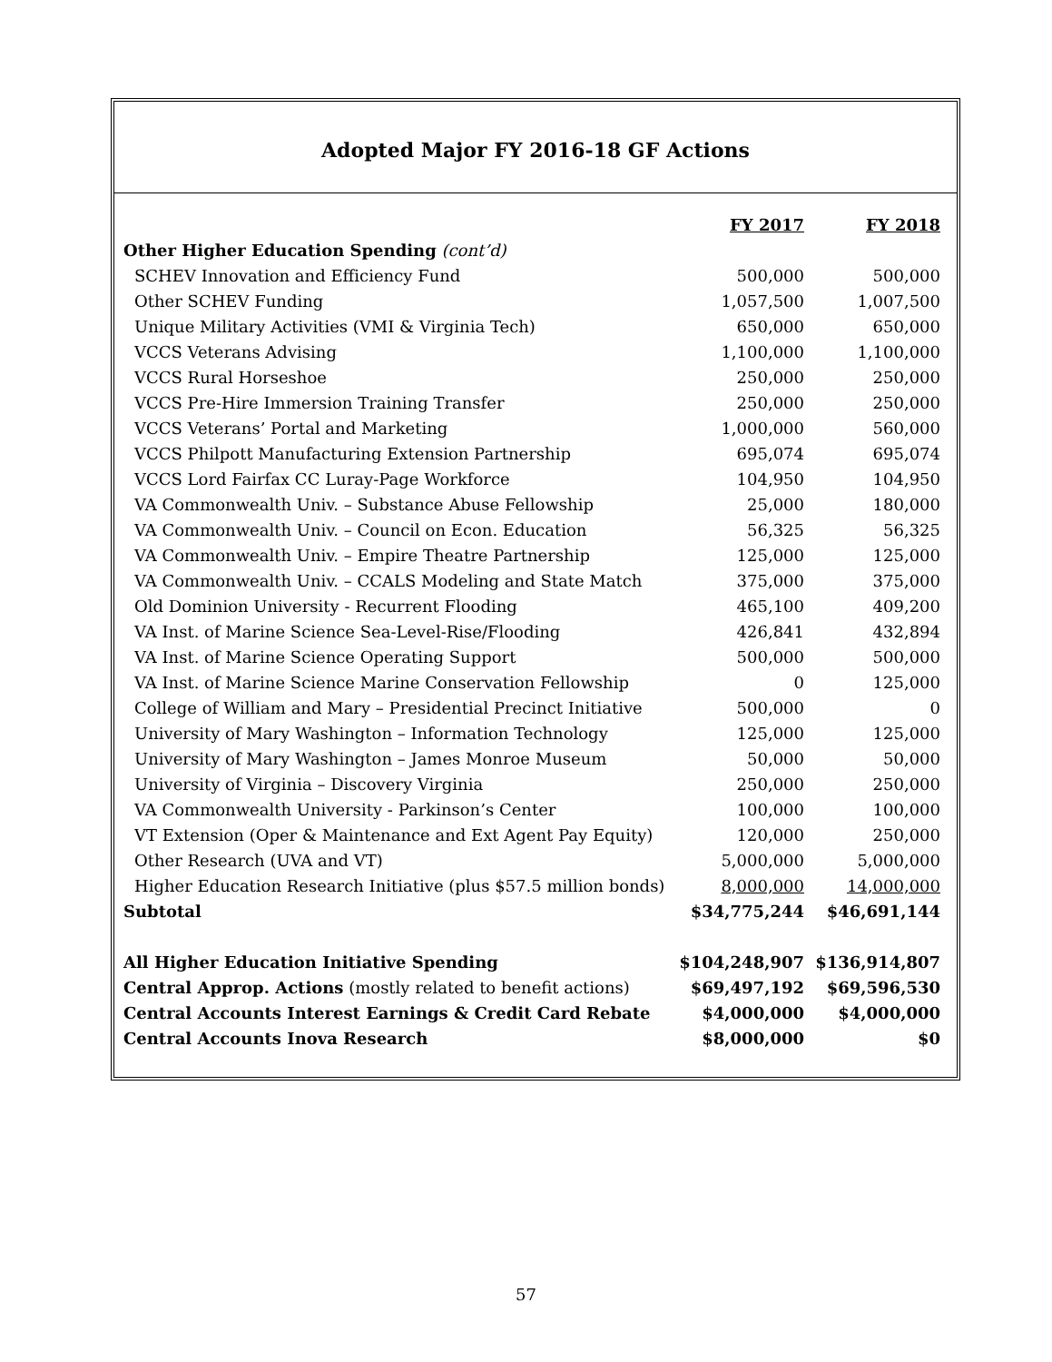Adopted Major FY 2016-18 GF Actions
| | FY 2017 | FY 2018 |
| Other Higher Education Spending (cont’d) | | |
| SCHEV Innovation and Efficiency Fund | 500,000 | 500,000 |
| Other SCHEV Funding | 1,057,500 | 1,007,500 |
| Unique Military Activities (VMI & Virginia Tech) | 650,000 | 650,000 |
| VCCS Veterans Advising | 1,100,000 | 1,100,000 |
| VCCS Rural Horseshoe | 250,000 | 250,000 |
| VCCS Pre-Hire Immersion Training Transfer | 250,000 | 250,000 |
| VCCS Veterans’ Portal and Marketing | 1,000,000 | 560,000 |
| VCCS Philpott Manufacturing Extension Partnership | 695,074 | 695,074 |
| VCCS Lord Fairfax CC Luray-Page Workforce | 104,950 | 104,950 |
| VA Commonwealth Univ. – Substance Abuse Fellowship | 25,000 | 180,000 |
| VA Commonwealth Univ. – Council on Econ. Education | 56,325 | 56,325 |
| VA Commonwealth Univ. – Empire Theatre Partnership | 125,000 | 125,000 |
| VA Commonwealth Univ. – CCALS Modeling and State Match | 375,000 | 375,000 |
| Old Dominion University - Recurrent Flooding | 465,100 | 409,200 |
| VA Inst. of Marine Science Sea-Level-Rise/Flooding | 426,841 | 432,894 |
| VA Inst. of Marine Science Operating Support | 500,000 | 500,000 |
| VA Inst. of Marine Science Marine Conservation Fellowship | 0 | 125,000 |
| College of William and Mary – Presidential Precinct Initiative | 500,000 | 0 |
| University of Mary Washington – Information Technology | 125,000 | 125,000 |
| University of Mary Washington – James Monroe Museum | 50,000 | 50,000 |
| University of Virginia – Discovery Virginia | 250,000 | 250,000 |
| VA Commonwealth University - Parkinson’s Center | 100,000 | 100,000 |
| VT Extension (Oper & Maintenance and Ext Agent Pay Equity) | 120,000 | 250,000 |
| Other Research (UVA and VT) | 5,000,000 | 5,000,000 |
| Higher Education Research Initiative (plus $57.5 million bonds) | 8,000,000 | 14,000,000 |
| Subtotal | $34,775,244 | $46,691,144 |
| All Higher Education Initiative Spending | $104,248,907 | $136,914,807 |
| Central Approp. Actions (mostly related to benefit actions) | $69,497,192 | $69,596,530 |
| Central Accounts Interest Earnings & Credit Card Rebate | $4,000,000 | $4,000,000 |
| Central Accounts Inova Research | $8,000,000 | $0 |
57